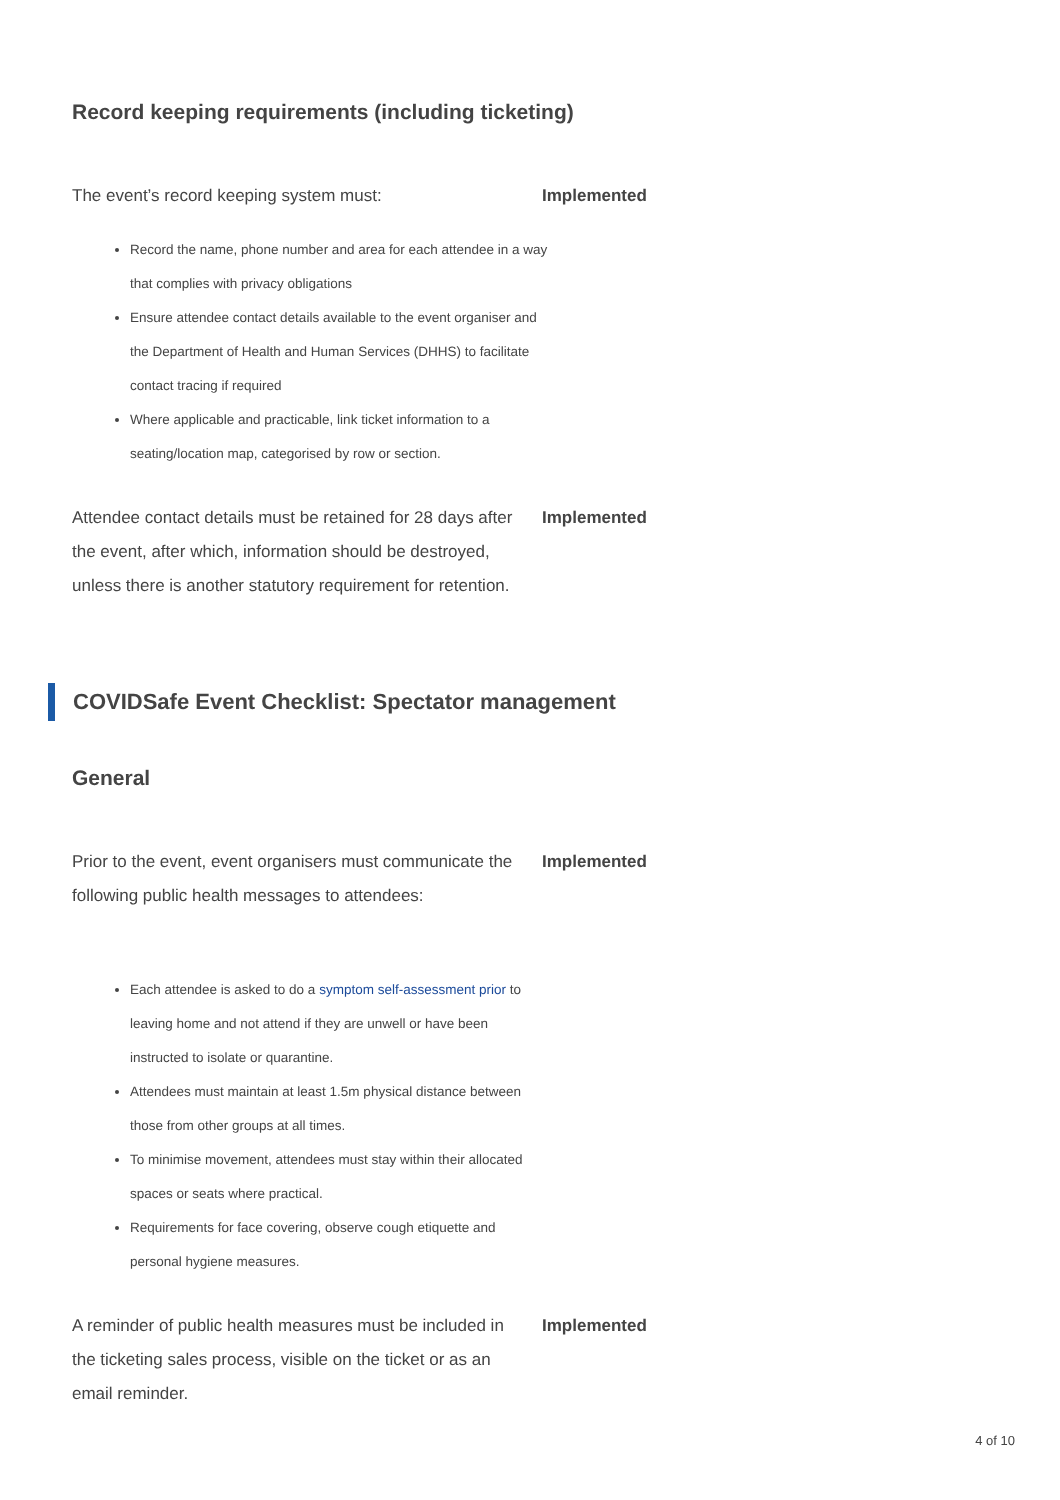Record keeping requirements (including ticketing)
The event’s record keeping system must: Implemented
Record the name, phone number and area for each attendee in a way that complies with privacy obligations
Ensure attendee contact details available to the event organiser and the Department of Health and Human Services (DHHS) to facilitate contact tracing if required
Where applicable and practicable, link ticket information to a seating/location map, categorised by row or section.
Attendee contact details must be retained for 28 days after the event, after which, information should be destroyed, unless there is another statutory requirement for retention.
Implemented
COVIDSafe Event Checklist: Spectator management
General
Prior to the event, event organisers must communicate the following public health messages to attendees:
Implemented
Each attendee is asked to do a symptom self-assessment prior to leaving home and not attend if they are unwell or have been instructed to isolate or quarantine.
Attendees must maintain at least 1.5m physical distance between those from other groups at all times.
To minimise movement, attendees must stay within their allocated spaces or seats where practical.
Requirements for face covering, observe cough etiquette and personal hygiene measures.
A reminder of public health measures must be included in the ticketing sales process, visible on the ticket or as an email reminder.
Implemented
4 of 10